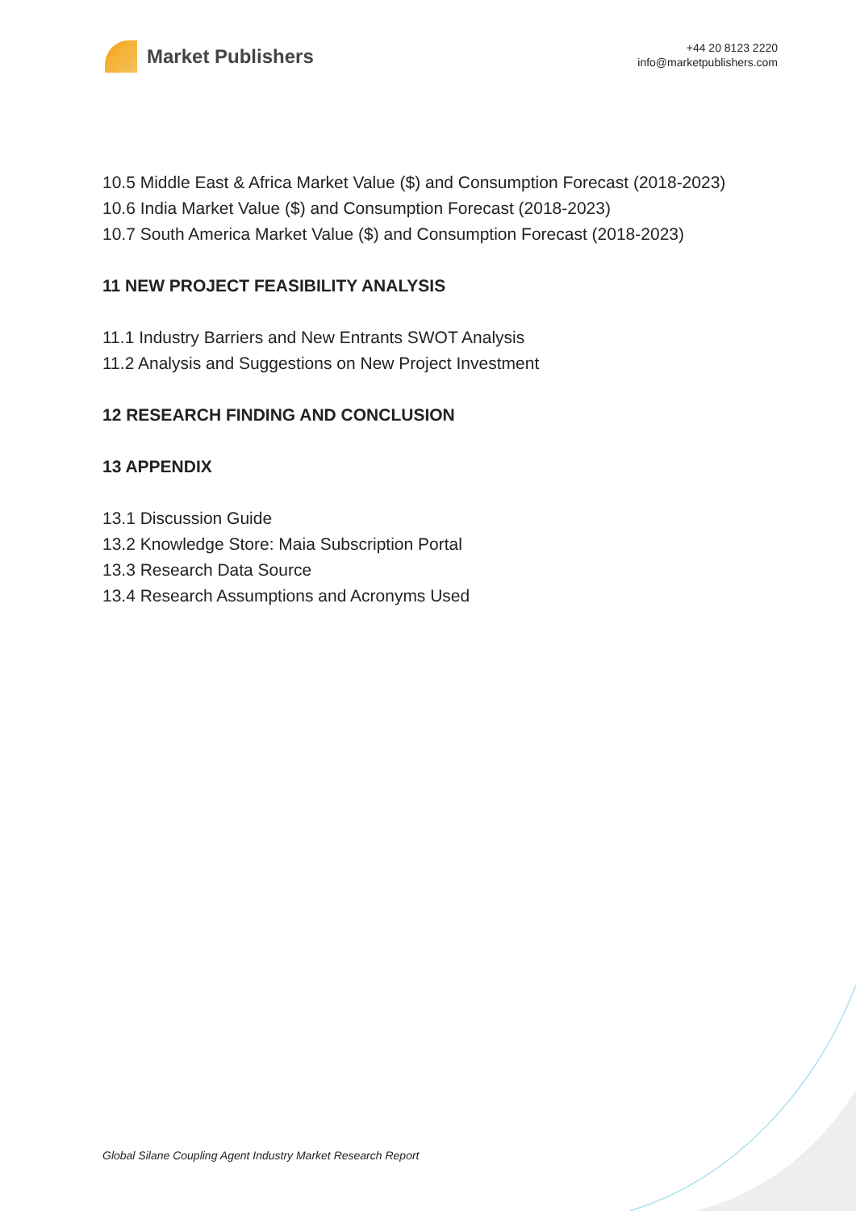Market Publishers
+44 20 8123 2220
info@marketpublishers.com
10.5 Middle East & Africa Market Value ($) and Consumption Forecast (2018-2023)
10.6 India Market Value ($) and Consumption Forecast (2018-2023)
10.7 South America Market Value ($) and Consumption Forecast (2018-2023)
11 NEW PROJECT FEASIBILITY ANALYSIS
11.1 Industry Barriers and New Entrants SWOT Analysis
11.2 Analysis and Suggestions on New Project Investment
12 RESEARCH FINDING AND CONCLUSION
13 APPENDIX
13.1 Discussion Guide
13.2 Knowledge Store: Maia Subscription Portal
13.3 Research Data Source
13.4 Research Assumptions and Acronyms Used
Global Silane Coupling Agent Industry Market Research Report